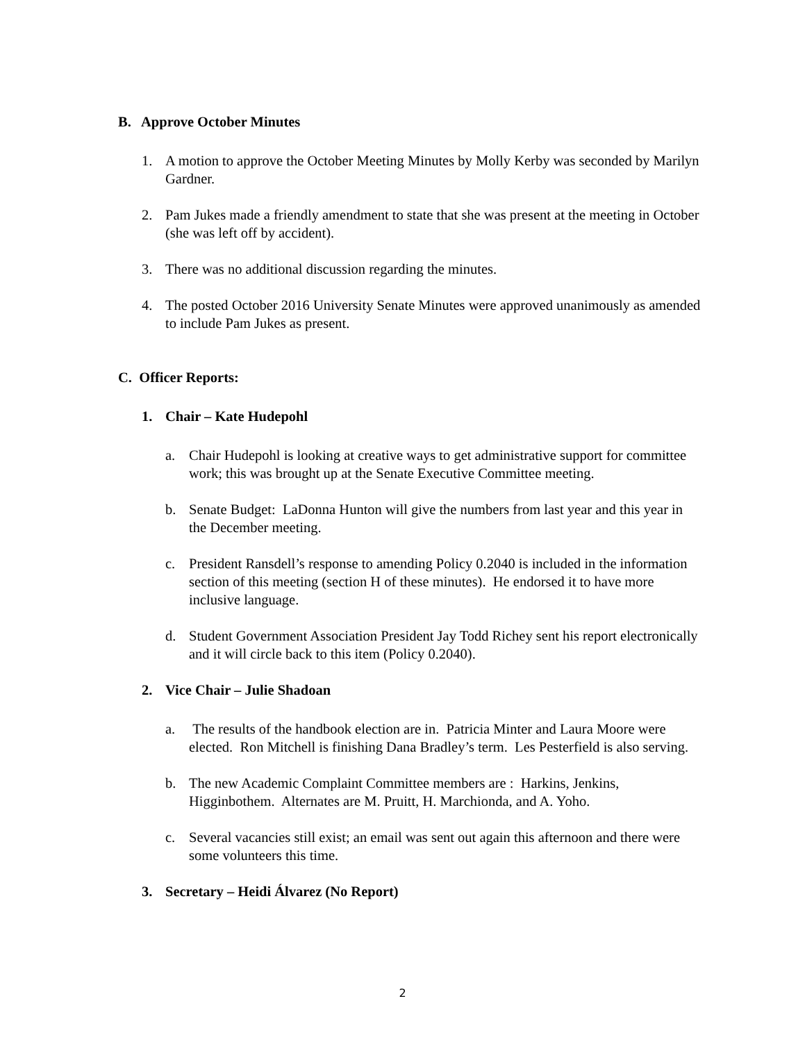B. Approve October Minutes
1. A motion to approve the October Meeting Minutes by Molly Kerby was seconded by Marilyn Gardner.
2. Pam Jukes made a friendly amendment to state that she was present at the meeting in October (she was left off by accident).
3. There was no additional discussion regarding the minutes.
4. The posted October 2016 University Senate Minutes were approved unanimously as amended to include Pam Jukes as present.
C. Officer Reports:
1. Chair – Kate Hudepohl
a. Chair Hudepohl is looking at creative ways to get administrative support for committee work; this was brought up at the Senate Executive Committee meeting.
b. Senate Budget: LaDonna Hunton will give the numbers from last year and this year in the December meeting.
c. President Ransdell’s response to amending Policy 0.2040 is included in the information section of this meeting (section H of these minutes). He endorsed it to have more inclusive language.
d. Student Government Association President Jay Todd Richey sent his report electronically and it will circle back to this item (Policy 0.2040).
2. Vice Chair – Julie Shadoan
a. The results of the handbook election are in. Patricia Minter and Laura Moore were elected. Ron Mitchell is finishing Dana Bradley’s term. Les Pesterfield is also serving.
b. The new Academic Complaint Committee members are : Harkins, Jenkins, Higginbothem. Alternates are M. Pruitt, H. Marchionda, and A. Yoho.
c. Several vacancies still exist; an email was sent out again this afternoon and there were some volunteers this time.
3. Secretary – Heidi Álvarez (No Report)
2